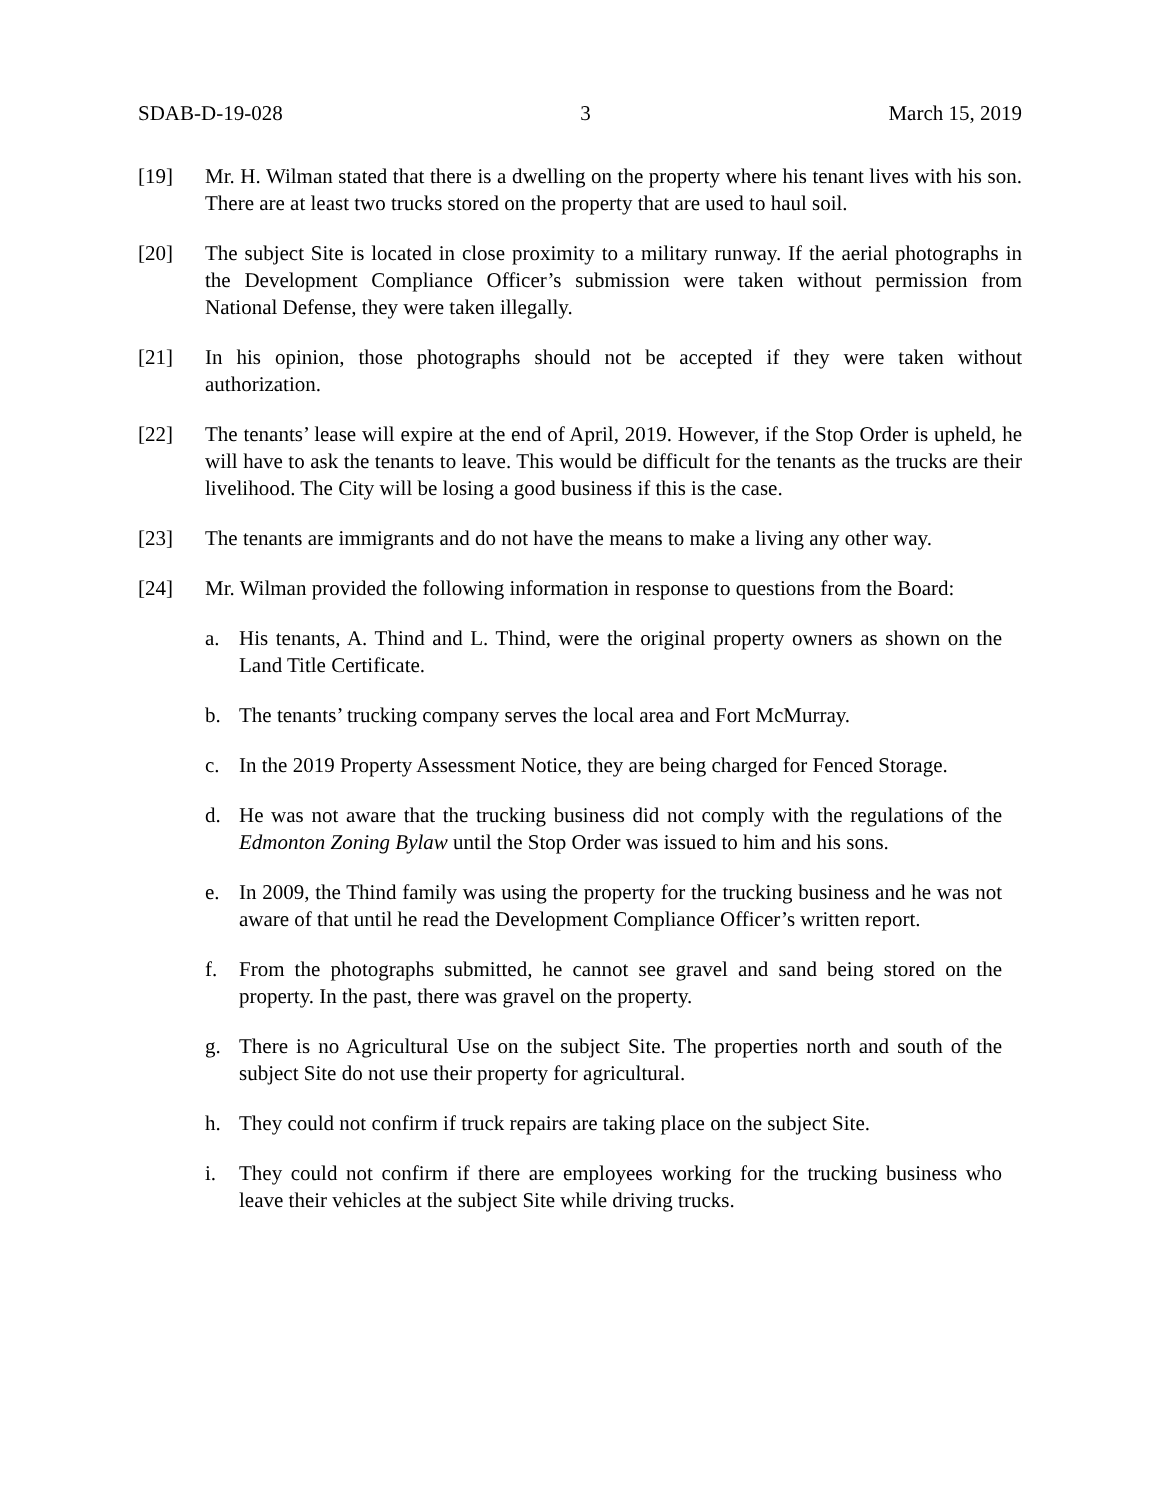SDAB-D-19-028 3 March 15, 2019
[19] Mr. H. Wilman stated that there is a dwelling on the property where his tenant lives with his son. There are at least two trucks stored on the property that are used to haul soil.
[20] The subject Site is located in close proximity to a military runway. If the aerial photographs in the Development Compliance Officer’s submission were taken without permission from National Defense, they were taken illegally.
[21] In his opinion, those photographs should not be accepted if they were taken without authorization.
[22] The tenants’ lease will expire at the end of April, 2019. However, if the Stop Order is upheld, he will have to ask the tenants to leave. This would be difficult for the tenants as the trucks are their livelihood. The City will be losing a good business if this is the case.
[23] The tenants are immigrants and do not have the means to make a living any other way.
[24] Mr. Wilman provided the following information in response to questions from the Board:
a. His tenants, A. Thind and L. Thind, were the original property owners as shown on the Land Title Certificate.
b. The tenants’ trucking company serves the local area and Fort McMurray.
c. In the 2019 Property Assessment Notice, they are being charged for Fenced Storage.
d. He was not aware that the trucking business did not comply with the regulations of the Edmonton Zoning Bylaw until the Stop Order was issued to him and his sons.
e. In 2009, the Thind family was using the property for the trucking business and he was not aware of that until he read the Development Compliance Officer’s written report.
f. From the photographs submitted, he cannot see gravel and sand being stored on the property. In the past, there was gravel on the property.
g. There is no Agricultural Use on the subject Site. The properties north and south of the subject Site do not use their property for agricultural.
h. They could not confirm if truck repairs are taking place on the subject Site.
i. They could not confirm if there are employees working for the trucking business who leave their vehicles at the subject Site while driving trucks.